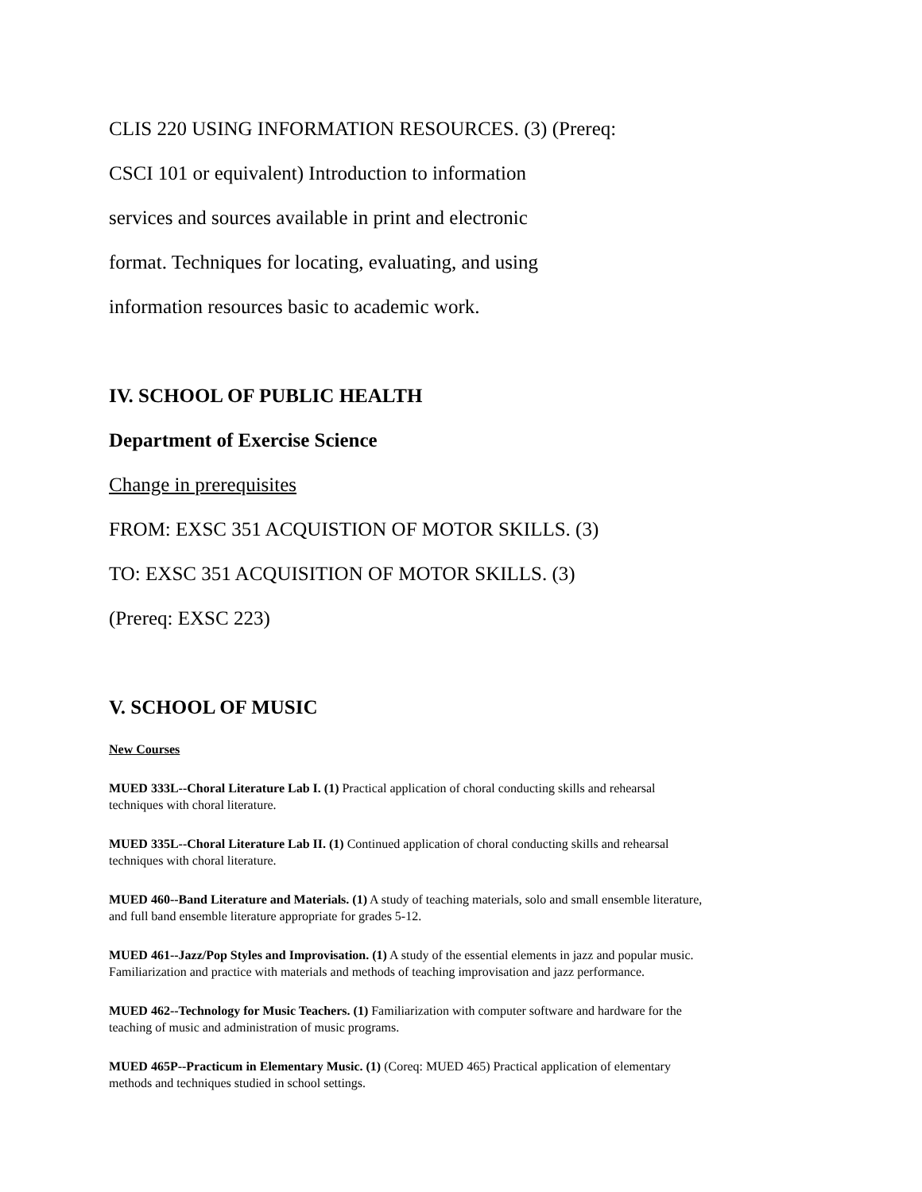CLIS 220 USING INFORMATION RESOURCES. (3) (Prereq:
CSCI 101 or equivalent) Introduction to information
services and sources available in print and electronic
format. Techniques for locating, evaluating, and using
information resources basic to academic work.
IV. SCHOOL OF PUBLIC HEALTH
Department of Exercise Science
Change in prerequisites
FROM: EXSC 351 ACQUISTION OF MOTOR SKILLS. (3)
TO: EXSC 351 ACQUISITION OF MOTOR SKILLS. (3)
(Prereq: EXSC 223)
V. SCHOOL OF MUSIC
New Courses
MUED 333L--Choral Literature Lab I. (1) Practical application of choral conducting skills and rehearsal
techniques with choral literature.
MUED 335L--Choral Literature Lab II. (1) Continued application of choral conducting skills and rehearsal
techniques with choral literature.
MUED 460--Band Literature and Materials. (1) A study of teaching materials, solo and small ensemble literature,
and full band ensemble literature appropriate for grades 5-12.
MUED 461--Jazz/Pop Styles and Improvisation. (1) A study of the essential elements in jazz and popular music.
Familiarization and practice with materials and methods of teaching improvisation and jazz performance.
MUED 462--Technology for Music Teachers. (1) Familiarization with computer software and hardware for the
teaching of music and administration of music programs.
MUED 465P--Practicum in Elementary Music. (1) (Coreq: MUED 465) Practical application of elementary
methods and techniques studied in school settings.